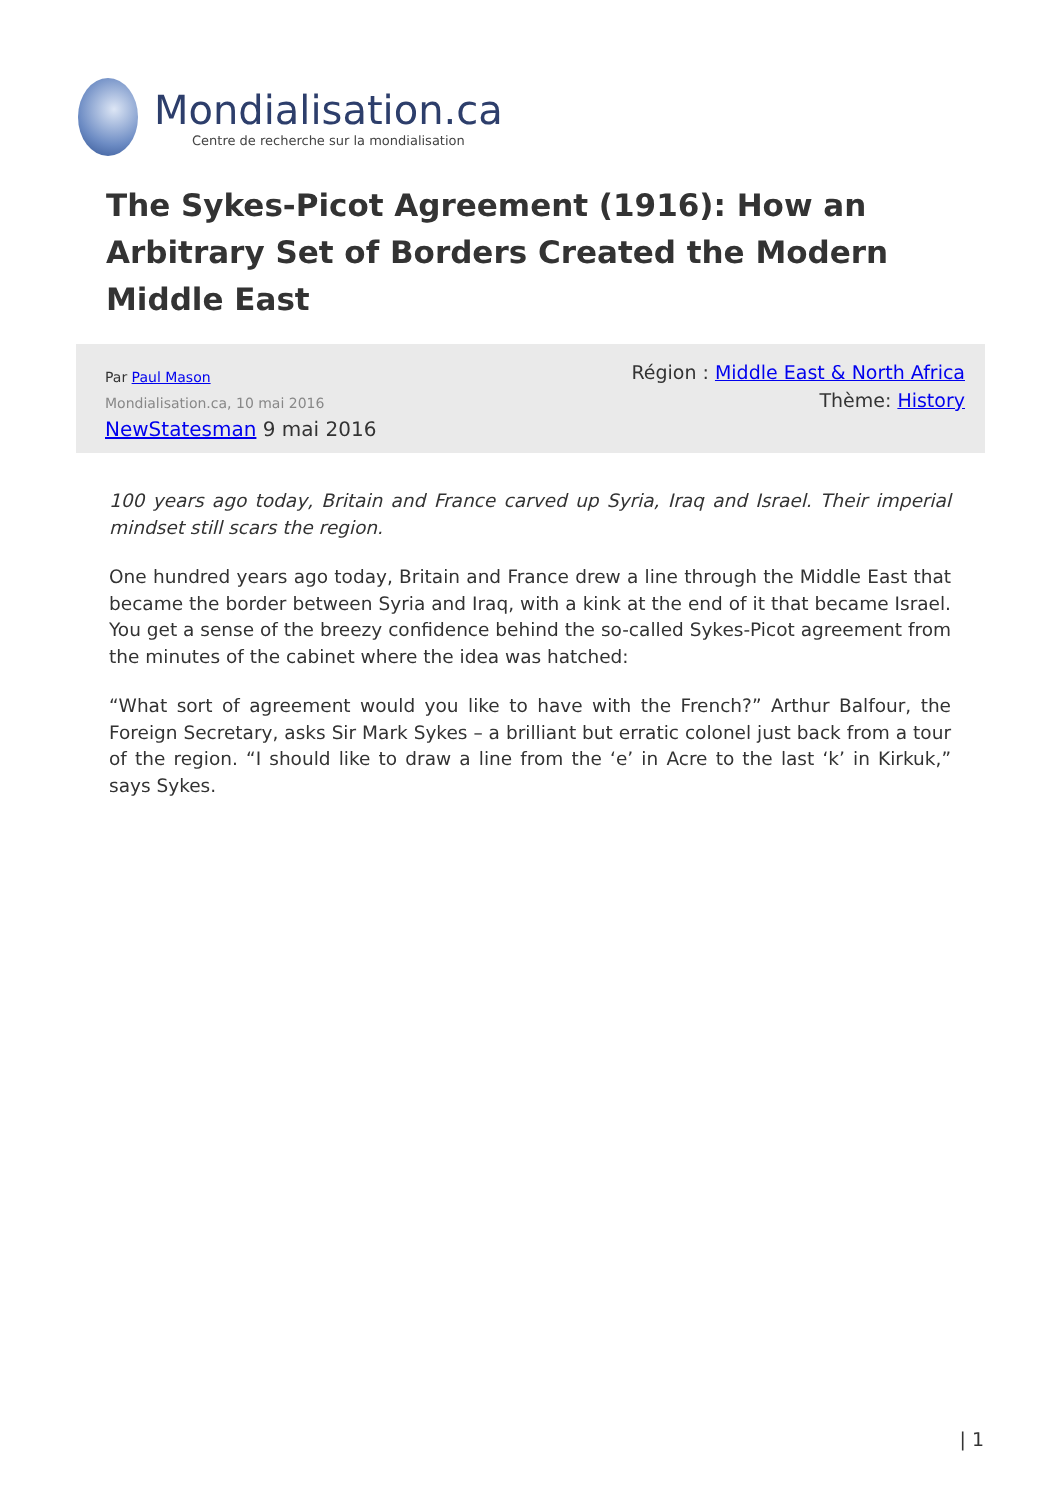Mondialisation.ca
Centre de recherche sur la mondialisation
The Sykes-Picot Agreement (1916): How an Arbitrary Set of Borders Created the Modern Middle East
Par Paul Mason
Mondialisation.ca, 10 mai 2016
NewStatesman 9 mai 2016
Région : Middle East & North Africa
Thème: History
100 years ago today, Britain and France carved up Syria, Iraq and Israel. Their imperial mindset still scars the region.
One hundred years ago today, Britain and France drew a line through the Middle East that became the border between Syria and Iraq, with a kink at the end of it that became Israel. You get a sense of the breezy confidence behind the so-called Sykes-Picot agreement from the minutes of the cabinet where the idea was hatched:
“What sort of agreement would you like to have with the French?” Arthur Balfour, the Foreign Secretary, asks Sir Mark Sykes – a brilliant but erratic colonel just back from a tour of the region. “I should like to draw a line from the ‘e’ in Acre to the last ‘k’ in Kirkuk,” says Sykes.
| 1